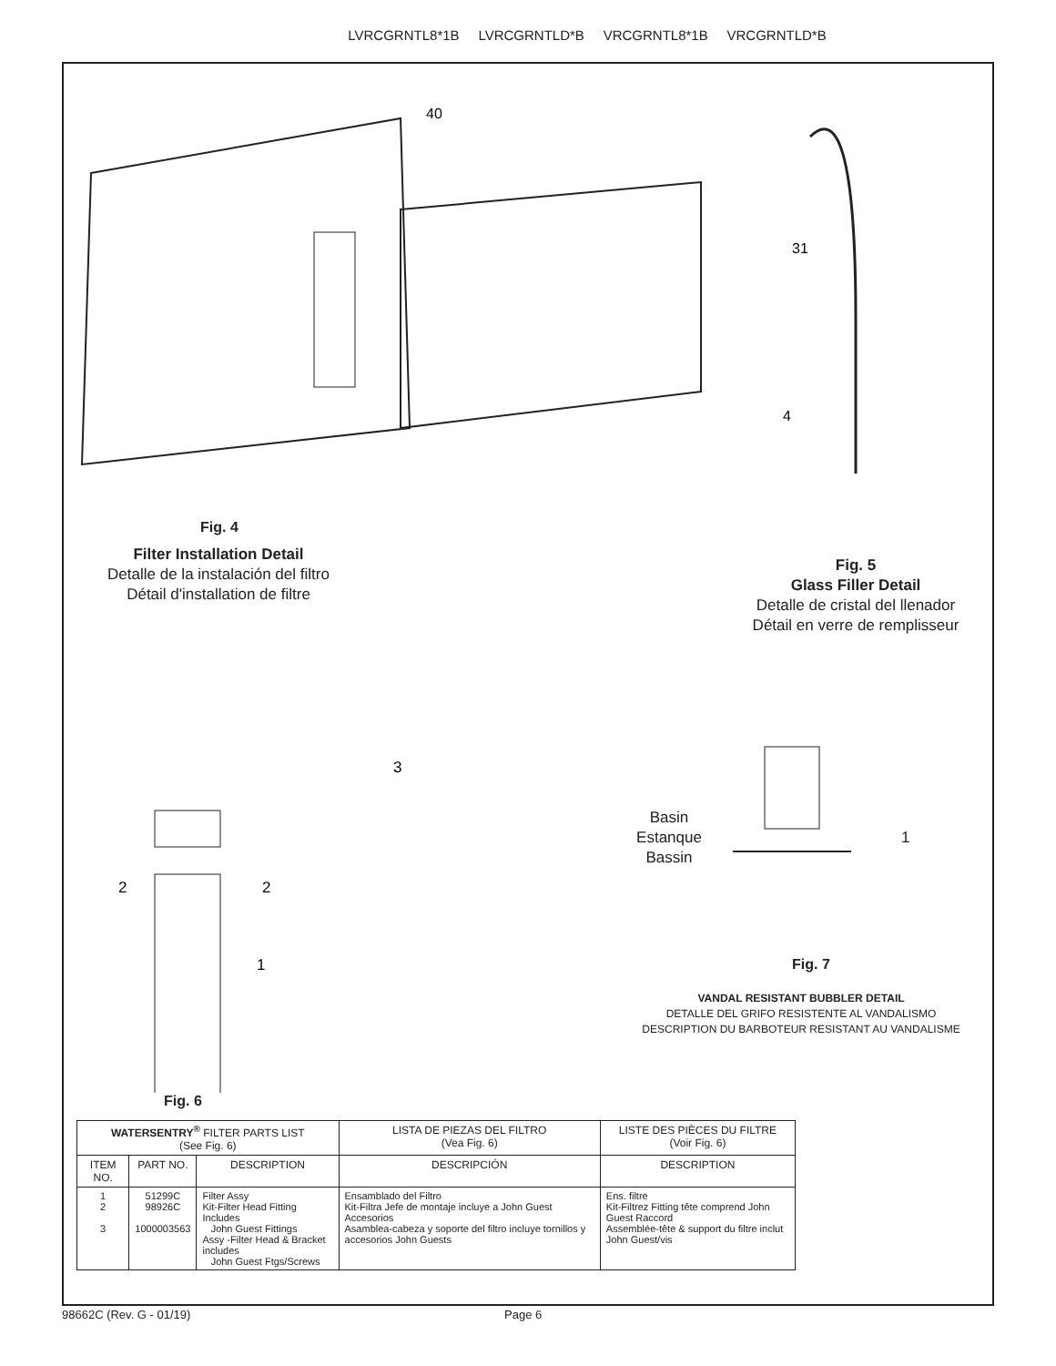LVRCGRNTL8*1B LVRCGRNTLD*B VRCGRNTL8*1B VRCGRNTLD*B
40
Fig. 4
Filter Installation Detail
Detalle de la instalación del filtro
Détail d'installation de filtre
31
4
Fig. 5
Glass Filler Detail
Detalle de cristal del llenador
Détail en verre de remplisseur
2
2
1
3
Fig. 6
Basin
Estanque
Bassin
1
Fig. 7
VANDAL RESISTANT BUBBLER DETAIL
DETALLE DEL GRIFO RESISTENTE AL VANDALISMO
DESCRIPTION DU BARBOTEUR RESISTANT AU VANDALISME
| WATERSENTRY<sup>®</sup> FILTER PARTS LIST (See Fig. 6) | | | LISTA DE PIEZAS DEL FILTRO (Vea Fig. 6) | LISTE DES PIÈCES DU FILTRE (Voir Fig. 6) |
| --- | --- | --- | --- | --- |
| ITEM NO. | PART NO. | DESCRIPTION | DESCRIPCIÓN | DESCRIPTION |
| 1 2 3 | 51299C 98926C 1000003563 | Filter Assy Kit-Filter Head Fitting Includes John Guest Fittings Assy -Filter Head & Bracket includes John Guest Ftgs/Screws | Ensamblado del Filtro Kit-Filtra Jefe de montaje incluye a John Guest Accesorios Asamblea-cabeza y soporte del filtro incluye tornillos y accesorios John Guests | Ens. filtre Kit-Filtrez Fitting tête comprend John Guest Raccord Assemblée-tête & support du filtre inclut John Guest/vis |
98662C (Rev. G - 01/19) Page 6